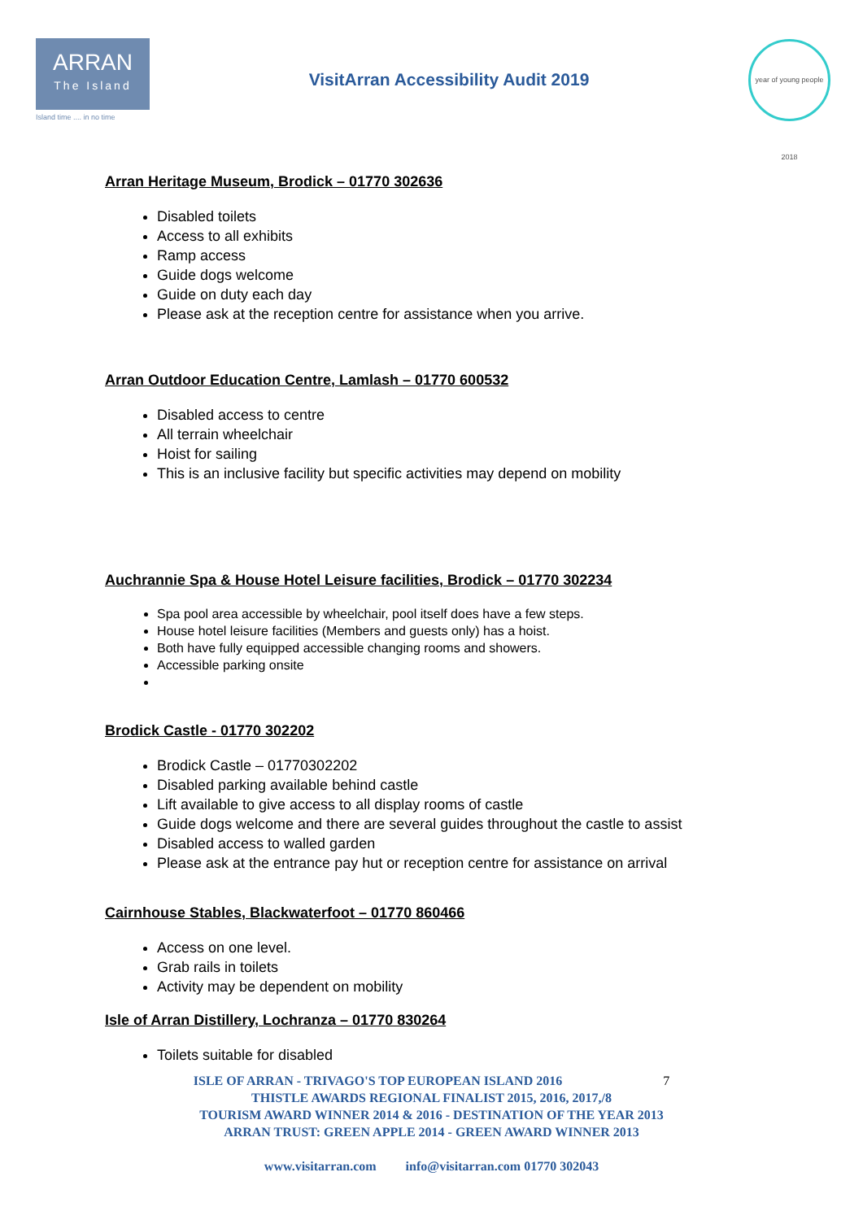ARRAN
The Island
Island time .... in no time
VisitArran Accessibility Audit 2019
year of young people 2018
Arran Heritage Museum, Brodick – 01770 302636
Disabled toilets
Access to all exhibits
Ramp access
Guide dogs welcome
Guide on duty each day
Please ask at the reception centre for assistance when you arrive.
Arran Outdoor Education Centre, Lamlash – 01770 600532
Disabled access to centre
All terrain wheelchair
Hoist for sailing
This is an inclusive facility but specific activities may depend on mobility
Auchrannie Spa & House Hotel Leisure facilities, Brodick – 01770 302234
Spa pool area accessible by wheelchair, pool itself does have a few steps.
House hotel leisure facilities (Members and guests only) has a hoist.
Both have fully equipped accessible changing rooms and showers.
Accessible parking onsite
Brodick Castle - 01770 302202
Brodick Castle – 01770302202
Disabled parking available behind castle
Lift available to give access to all display rooms of castle
Guide dogs welcome and there are several guides throughout the castle to assist
Disabled access to walled garden
Please ask at the entrance pay hut or reception centre for assistance on arrival
Cairnhouse Stables, Blackwaterfoot – 01770 860466
Access on one level.
Grab rails in toilets
Activity may be dependent on mobility
Isle of Arran Distillery, Lochranza – 01770 830264
Toilets suitable for disabled
ISLE OF ARRAN - TRIVAGO'S TOP EUROPEAN ISLAND 2016 7
THISTLE AWARDS REGIONAL FINALIST 2015, 2016, 2017,/8
TOURISM AWARD WINNER 2014 & 2016 - DESTINATION OF THE YEAR 2013
ARRAN TRUST: GREEN APPLE 2014 - GREEN AWARD WINNER 2013
www.visitarran.com info@visitarran.com 01770 302043